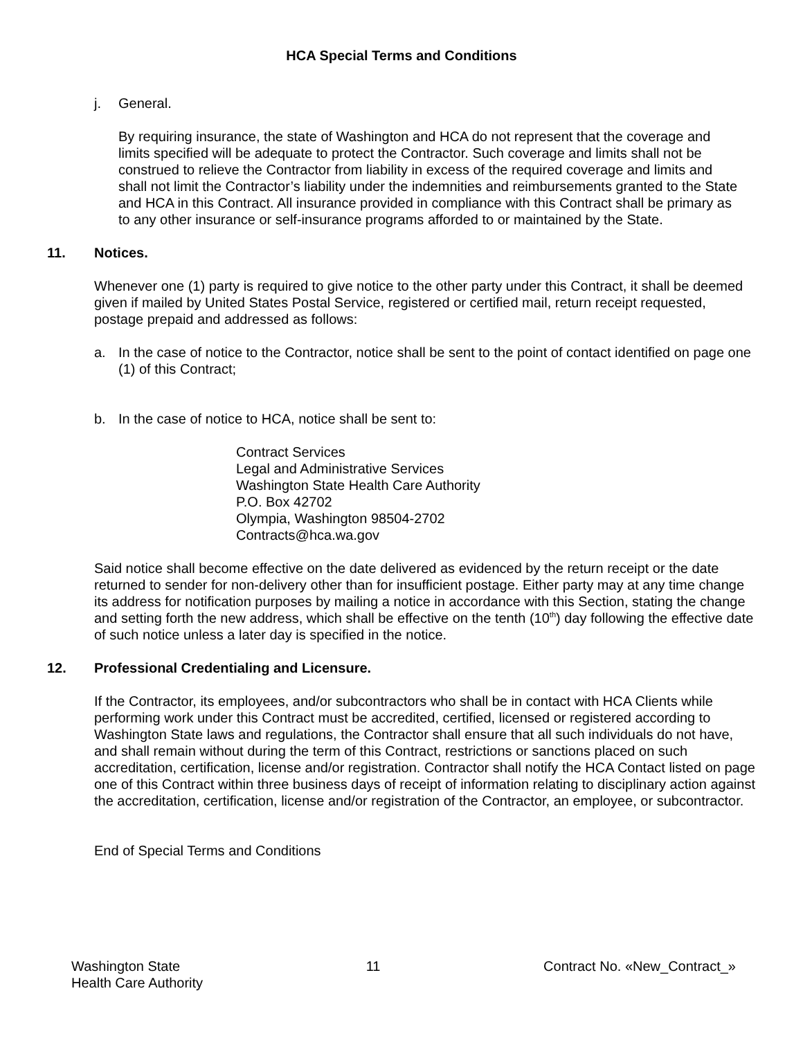HCA Special Terms and Conditions
j. General.
By requiring insurance, the state of Washington and HCA do not represent that the coverage and limits specified will be adequate to protect the Contractor. Such coverage and limits shall not be construed to relieve the Contractor from liability in excess of the required coverage and limits and shall not limit the Contractor’s liability under the indemnities and reimbursements granted to the State and HCA in this Contract. All insurance provided in compliance with this Contract shall be primary as to any other insurance or self-insurance programs afforded to or maintained by the State.
11. Notices.
Whenever one (1) party is required to give notice to the other party under this Contract, it shall be deemed given if mailed by United States Postal Service, registered or certified mail, return receipt requested, postage prepaid and addressed as follows:
a. In the case of notice to the Contractor, notice shall be sent to the point of contact identified on page one (1) of this Contract;
b. In the case of notice to HCA, notice shall be sent to:
Contract Services
Legal and Administrative Services
Washington State Health Care Authority
P.O. Box 42702
Olympia, Washington 98504-2702
Contracts@hca.wa.gov
Said notice shall become effective on the date delivered as evidenced by the return receipt or the date returned to sender for non-delivery other than for insufficient postage. Either party may at any time change its address for notification purposes by mailing a notice in accordance with this Section, stating the change and setting forth the new address, which shall be effective on the tenth (10<sup>th</sup>) day following the effective date of such notice unless a later day is specified in the notice.
12. Professional Credentialing and Licensure.
If the Contractor, its employees, and/or subcontractors who shall be in contact with HCA Clients while performing work under this Contract must be accredited, certified, licensed or registered according to Washington State laws and regulations, the Contractor shall ensure that all such individuals do not have, and shall remain without during the term of this Contract, restrictions or sanctions placed on such accreditation, certification, license and/or registration. Contractor shall notify the HCA Contact listed on page one of this Contract within three business days of receipt of information relating to disciplinary action against the accreditation, certification, license and/or registration of the Contractor, an employee, or subcontractor.
End of Special Terms and Conditions
Washington State
Health Care Authority 11 Contract No. «New_Contract_»